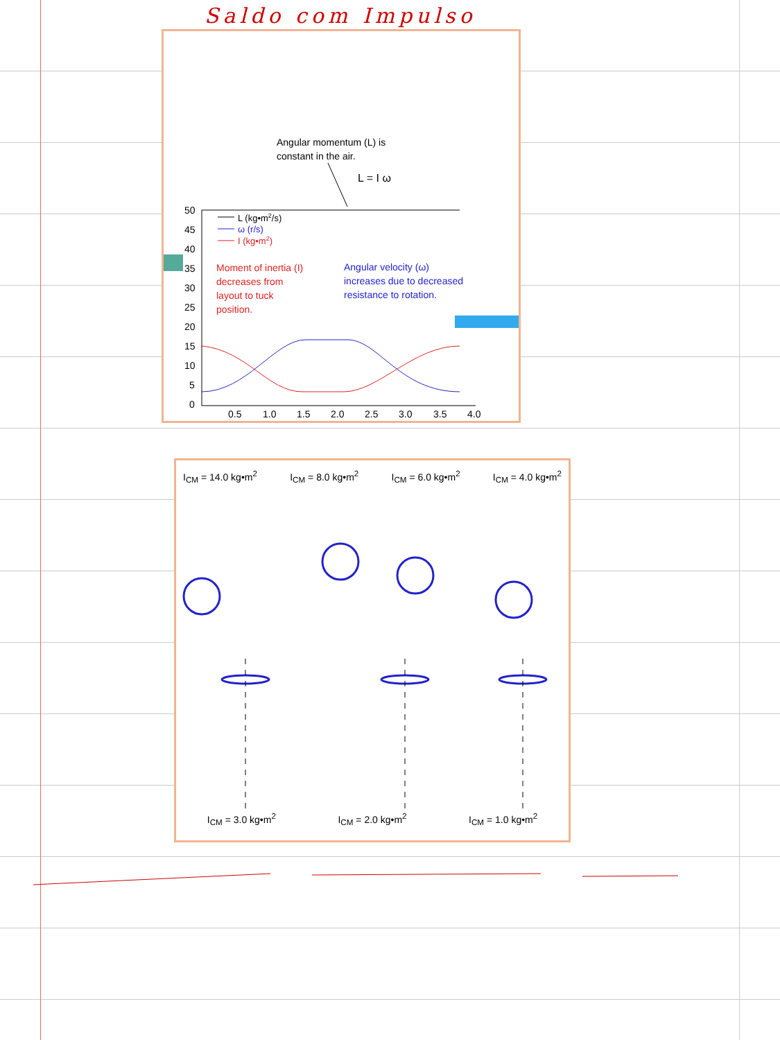Saldo com Impulso
Angular momentum (L) is
constant in the air.
L = I ω
50
45
40
35
30
25
20
15
10
5
0
0.5
1.0
1.5
2.0
2.5
3.0
3.5
4.0
L (kg•m2/s)
ω (r/s)
I (kg•m2)
Moment of inertia (I)
decreases from
layout to tuck
position.
Angular velocity (ω)
increases due to decreased
resistance to rotation.
I<sub>CM</sub> = 14.0 kg•m<sup>2</sup> I<sub>CM</sub> = 8.0 kg•m<sup>2</sup> I<sub>CM</sub> = 6.0 kg•m<sup>2</sup> I<sub>CM</sub> = 4.0 kg•m<sup>2</sup>
I<sub>CM</sub> = 3.0 kg•m<sup>2</sup> I<sub>CM</sub> = 2.0 kg•m<sup>2</sup> I<sub>CM</sub> = 1.0 kg•m<sup>2</sup>